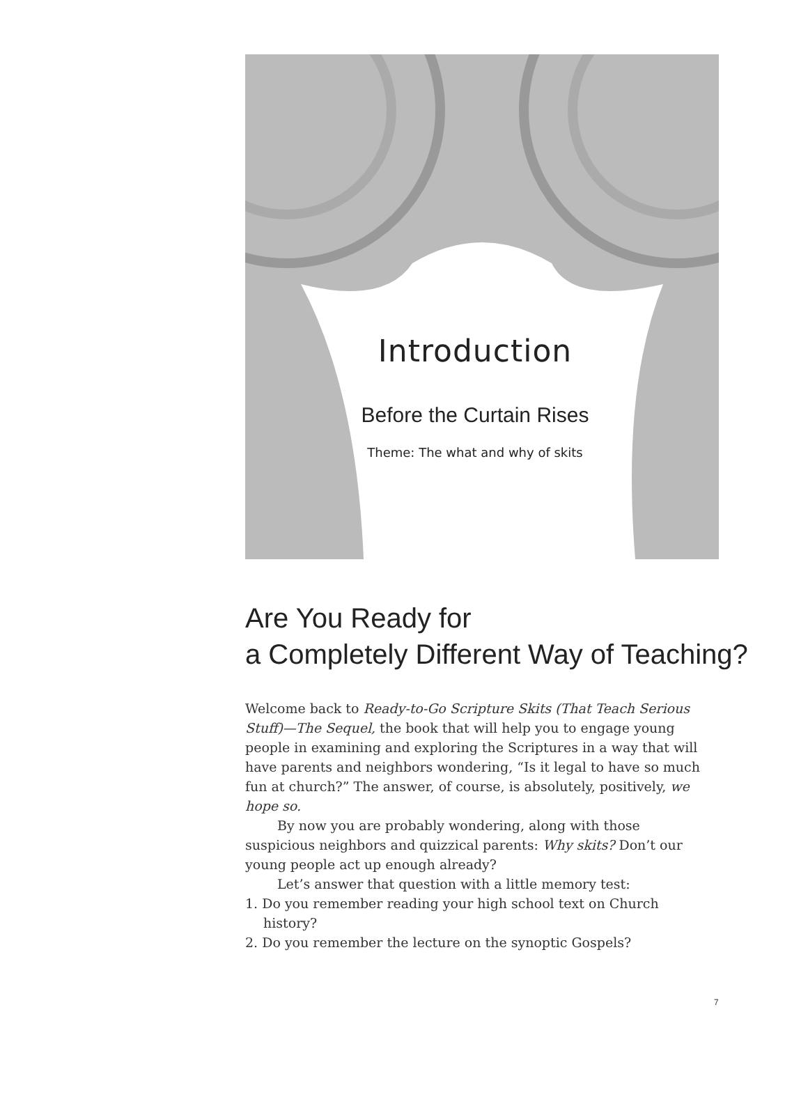Introduction
Before the Curtain Rises
Theme: The what and why of skits
Are You Ready for
a Completely Different Way of Teaching?
Welcome back to Ready-to-Go Scripture Skits (That Teach Serious Stuff)—The Sequel, the book that will help you to engage young people in examining and exploring the Scriptures in a way that will have parents and neighbors wondering, “Is it legal to have so much fun at church?” The answer, of course, is absolutely, positively, we hope so.
By now you are probably wondering, along with those suspicious neighbors and quizzical parents: Why skits? Don’t our young people act up enough already?
Let’s answer that question with a little memory test:
1. Do you remember reading your high school text on Church history?
2. Do you remember the lecture on the synoptic Gospels?
7